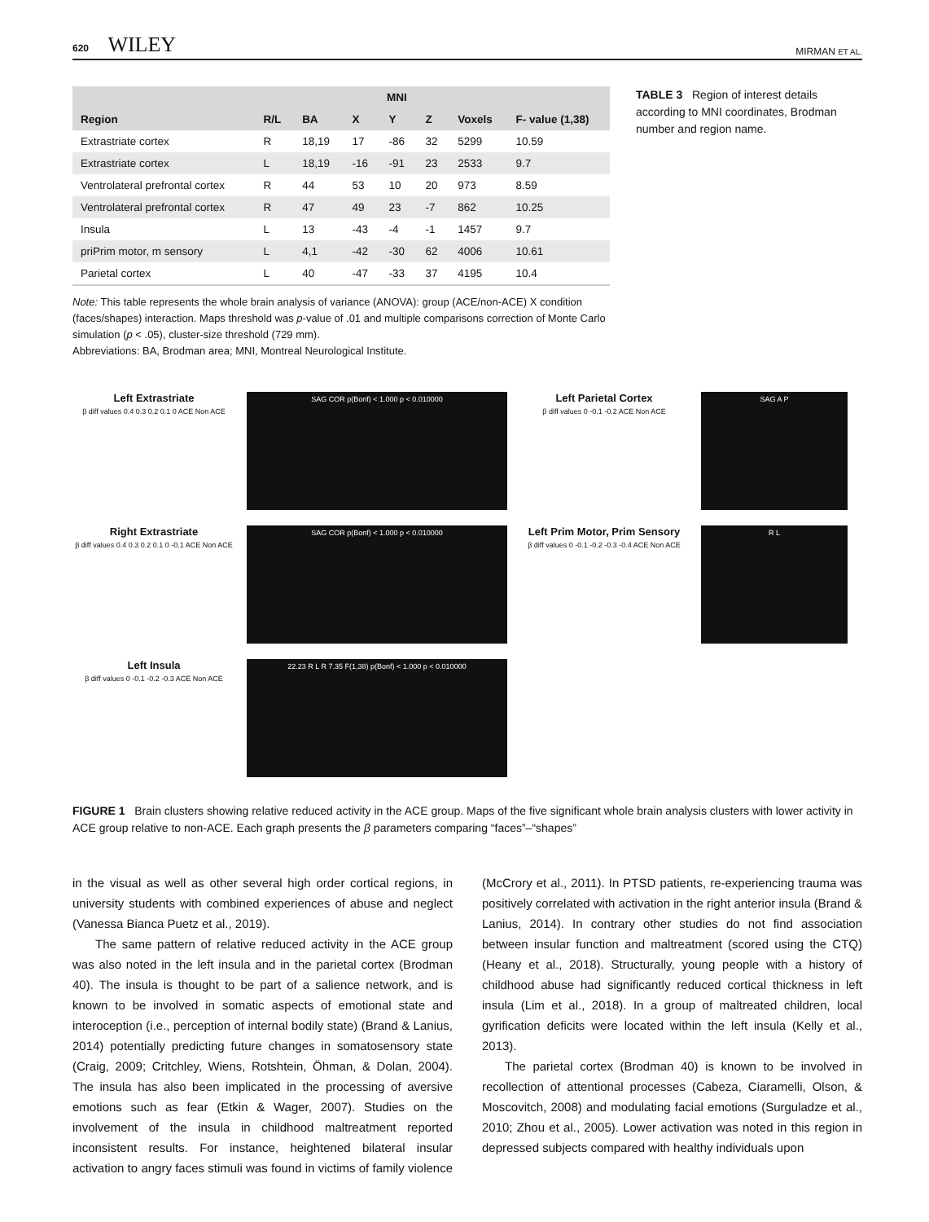620 WILEY
MIRMAN ET AL.
| | | | MNI | | | | |
| --- | --- | --- | --- | --- | --- | --- | --- |
| Region | R/L | BA | X | Y | Z | Voxels | F- value (1,38) |
| Extrastriate cortex | R | 18,19 | 17 | -86 | 32 | 5299 | 10.59 |
| Extrastriate cortex | L | 18,19 | -16 | -91 | 23 | 2533 | 9.7 |
| Ventrolateral prefrontal cortex | R | 44 | 53 | 10 | 20 | 973 | 8.59 |
| Ventrolateral prefrontal cortex | R | 47 | 49 | 23 | -7 | 862 | 10.25 |
| Insula | L | 13 | -43 | -4 | -1 | 1457 | 9.7 |
| priPrim motor, m sensory | L | 4,1 | -42 | -30 | 62 | 4006 | 10.61 |
| Parietal cortex | L | 40 | -47 | -33 | 37 | 4195 | 10.4 |
Note: This table represents the whole brain analysis of variance (ANOVA): group (ACE/non-ACE) X condition (faces/shapes) interaction. Maps threshold was p-value of .01 and multiple comparisons correction of Monte Carlo simulation (p < .05), cluster-size threshold (729 mm).
Abbreviations: BA, Brodman area; MNI, Montreal Neurological Institute.
TABLE 3 Region of interest details according to MNI coordinates, Brodman number and region name.
Left Extrastriate
β diff values 0.4 0.3 0.2 0.1 0 ACE Non ACE
SAG COR p(Bonf) < 1.000 p < 0.010000
Left Parietal Cortex
β diff values 0 -0.1 -0.2 ACE Non ACE
SAG A P
Right Extrastriate
β diff values 0.4 0.3 0.2 0.1 0 -0.1 ACE Non ACE
SAG COR p(Bonf) < 1.000 p < 0.010000
Left Prim Motor, Prim Sensory
β diff values 0 -0.1 -0.2 -0.3 -0.4 ACE Non ACE
R L
Left Insula
β diff values 0 -0.1 -0.2 -0.3 ACE Non ACE
22.23 R L R 7.35 F(1,38) p(Bonf) < 1.000 p < 0.010000
FIGURE 1 Brain clusters showing relative reduced activity in the ACE group. Maps of the five significant whole brain analysis clusters with lower activity in ACE group relative to non-ACE. Each graph presents the β parameters comparing “faces”–“shapes”
in the visual as well as other several high order cortical regions, in university students with combined experiences of abuse and neglect (Vanessa Bianca Puetz et al., 2019).
The same pattern of relative reduced activity in the ACE group was also noted in the left insula and in the parietal cortex (Brodman 40). The insula is thought to be part of a salience network, and is known to be involved in somatic aspects of emotional state and interoception (i.e., perception of internal bodily state) (Brand & Lanius, 2014) potentially predicting future changes in somatosensory state (Craig, 2009; Critchley, Wiens, Rotshtein, Öhman, & Dolan, 2004). The insula has also been implicated in the processing of aversive emotions such as fear (Etkin & Wager, 2007). Studies on the involvement of the insula in childhood maltreatment reported inconsistent results. For instance, heightened bilateral insular activation to angry faces stimuli was found in victims of family violence (McCrory et al., 2011). In PTSD patients, re-experiencing trauma was positively correlated with activation in the right anterior insula (Brand & Lanius, 2014). In contrary other studies do not find association between insular function and maltreatment (scored using the CTQ) (Heany et al., 2018). Structurally, young people with a history of childhood abuse had significantly reduced cortical thickness in left insula (Lim et al., 2018). In a group of maltreated children, local gyrification deficits were located within the left insula (Kelly et al., 2013).
The parietal cortex (Brodman 40) is known to be involved in recollection of attentional processes (Cabeza, Ciaramelli, Olson, & Moscovitch, 2008) and modulating facial emotions (Surguladze et al., 2010; Zhou et al., 2005). Lower activation was noted in this region in depressed subjects compared with healthy individuals upon